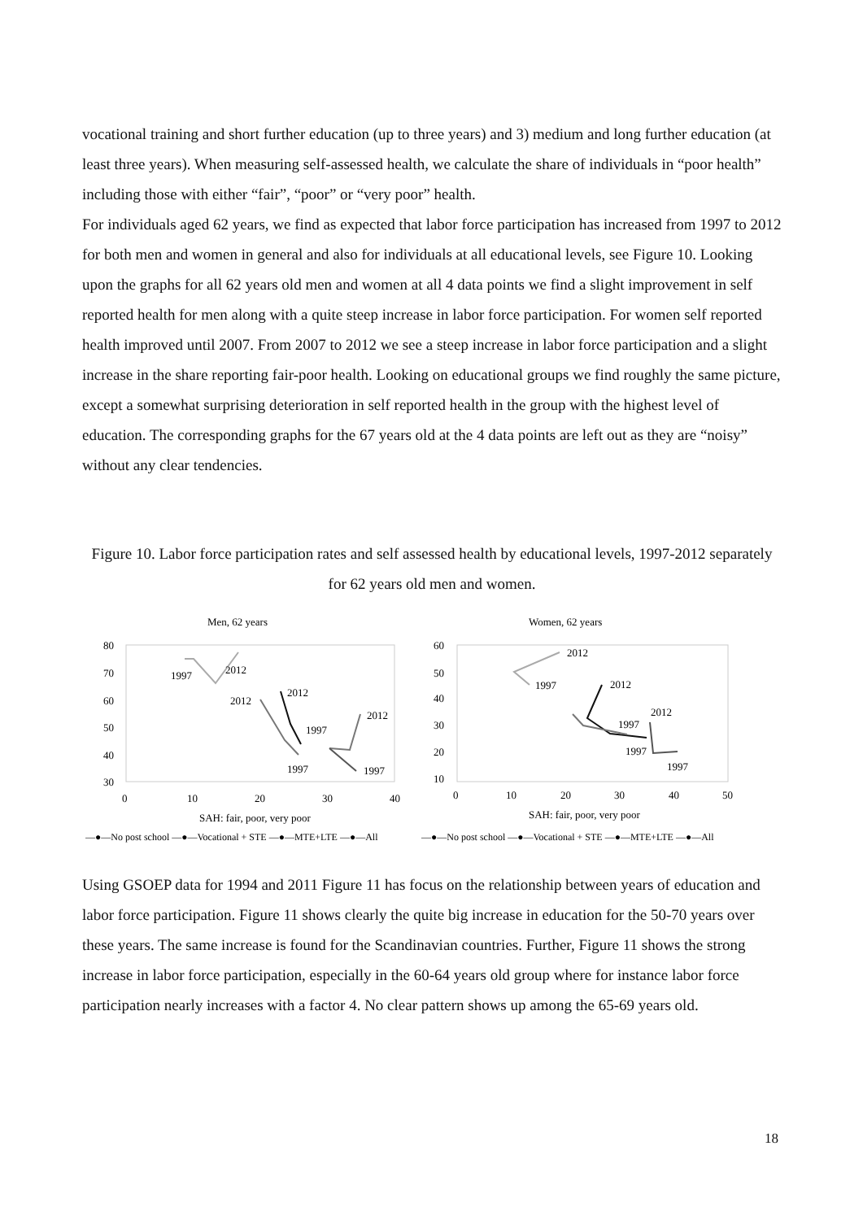vocational training and short further education (up to three years) and 3) medium and long further education (at least three years). When measuring self-assessed health, we calculate the share of individuals in “poor health” including those with either “fair”, “poor” or “very poor” health.
For individuals aged 62 years, we find as expected that labor force participation has increased from 1997 to 2012 for both men and women in general and also for individuals at all educational levels, see Figure 10. Looking upon the graphs for all 62 years old men and women at all 4 data points we find a slight improvement in self reported health for men along with a quite steep increase in labor force participation. For women self reported health improved until 2007. From 2007 to 2012 we see a steep increase in labor force participation and a slight increase in the share reporting fair-poor health. Looking on educational groups we find roughly the same picture, except a somewhat surprising deterioration in self reported health in the group with the highest level of education. The corresponding graphs for the 67 years old at the 4 data points are left out as they are “noisy” without any clear tendencies.
Figure 10. Labor force participation rates and self assessed health by educational levels, 1997-2012 separately for 62 years old men and women.
Men, 62 years
Women, 62 years
80
70
60
50
40
30
0
10
20
30
40
SAH: fair, poor, very poor
60
50
40
30
20
10
0
10
20
30
40
50
SAH: fair, poor, very poor
1997
2012
2012
2012
1997
1997
2012
1997
2012
1997
2012
1997
2012
1997
1997
—●—No post school —●—Vocational + STE —●—MTE+LTE —●—All
—●—No post school —●—Vocational + STE —●—MTE+LTE —●—All
Using GSOEP data for 1994 and 2011 Figure 11 has focus on the relationship between years of education and labor force participation. Figure 11 shows clearly the quite big increase in education for the 50-70 years over these years. The same increase is found for the Scandinavian countries. Further, Figure 11 shows the strong increase in labor force participation, especially in the 60-64 years old group where for instance labor force participation nearly increases with a factor 4. No clear pattern shows up among the 65-69 years old.
18